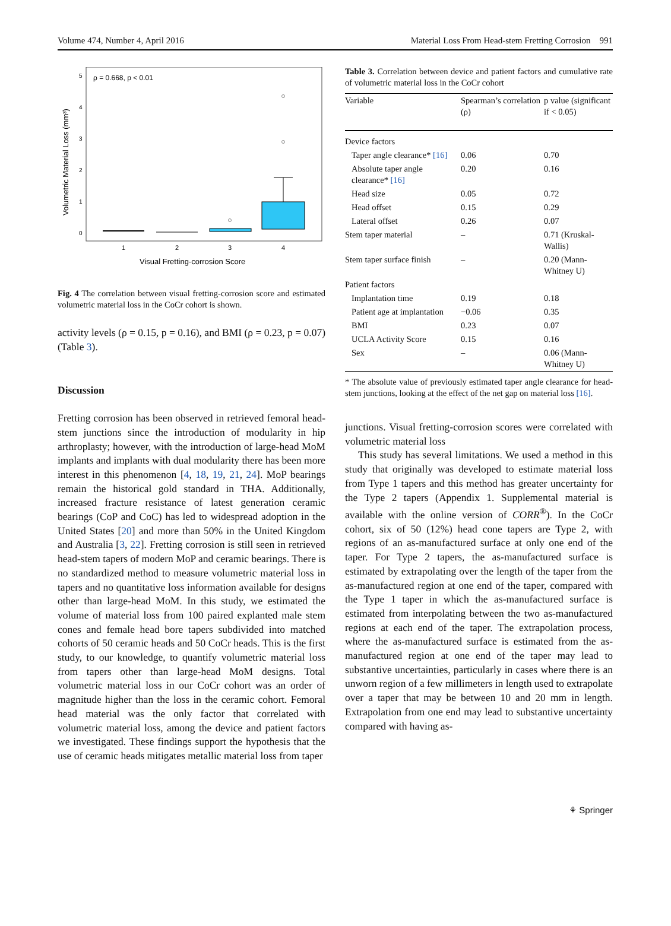Volume 474, Number 4, April 2016 Material Loss From Head-stem Fretting Corrosion 991
ρ = 0.668, p < 0.01
5
4
3
2
1
0
Volumetric Material Loss (mm³)
1
2
3
4
Visual Fretting-corrosion Score
Fig. 4 The correlation between visual fretting-corrosion score and estimated volumetric material loss in the CoCr cohort is shown.
activity levels (ρ = 0.15, p = 0.16), and BMI (ρ = 0.23, p = 0.07) (Table 3).
Discussion
Fretting corrosion has been observed in retrieved femoral head-stem junctions since the introduction of modularity in hip arthroplasty; however, with the introduction of large-head MoM implants and implants with dual modularity there has been more interest in this phenomenon [4, 18, 19, 21, 24]. MoP bearings remain the historical gold standard in THA. Additionally, increased fracture resistance of latest generation ceramic bearings (CoP and CoC) has led to widespread adoption in the United States [20] and more than 50% in the United Kingdom and Australia [3, 22]. Fretting corrosion is still seen in retrieved head-stem tapers of modern MoP and ceramic bearings. There is no standardized method to measure volumetric material loss in tapers and no quantitative loss information available for designs other than large-head MoM. In this study, we estimated the volume of material loss from 100 paired explanted male stem cones and female head bore tapers subdivided into matched cohorts of 50 ceramic heads and 50 CoCr heads. This is the first study, to our knowledge, to quantify volumetric material loss from tapers other than large-head MoM designs. Total volumetric material loss in our CoCr cohort was an order of magnitude higher than the loss in the ceramic cohort. Femoral head material was the only factor that correlated with volumetric material loss, among the device and patient factors we investigated. These findings support the hypothesis that the use of ceramic heads mitigates metallic material loss from taper
Table 3. Correlation between device and patient factors and cumulative rate of volumetric material loss in the CoCr cohort
| Variable | Spearman’s correlation (ρ) | p value (significant if < 0.05) |
| --- | --- | --- |
| Device factors | | |
| Taper angle clearance* [16] | 0.06 | 0.70 |
| Absolute taper angle clearance* [16] | 0.20 | 0.16 |
| Head size | 0.05 | 0.72 |
| Head offset | 0.15 | 0.29 |
| Lateral offset | 0.26 | 0.07 |
| Stem taper material | – | 0.71 (Kruskal-Wallis) |
| Stem taper surface finish | – | 0.20 (Mann-Whitney U) |
| Patient factors | | |
| Implantation time | 0.19 | 0.18 |
| Patient age at implantation | −0.06 | 0.35 |
| BMI | 0.23 | 0.07 |
| UCLA Activity Score | 0.15 | 0.16 |
| Sex | – | 0.06 (Mann-Whitney U) |
* The absolute value of previously estimated taper angle clearance for head-stem junctions, looking at the effect of the net gap on material loss [16].
junctions. Visual fretting-corrosion scores were correlated with volumetric material loss
This study has several limitations. We used a method in this study that originally was developed to estimate material loss from Type 1 tapers and this method has greater uncertainty for the Type 2 tapers (Appendix 1. Supplemental material is available with the online version of CORR<sup>®</sup>). In the CoCr cohort, six of 50 (12%) head cone tapers are Type 2, with regions of an as-manufactured surface at only one end of the taper. For Type 2 tapers, the as-manufactured surface is estimated by extrapolating over the length of the taper from the as-manufactured region at one end of the taper, compared with the Type 1 taper in which the as-manufactured surface is estimated from interpolating between the two as-manufactured regions at each end of the taper. The extrapolation process, where the as-manufactured surface is estimated from the as-manufactured region at one end of the taper may lead to substantive uncertainties, particularly in cases where there is an unworn region of a few millimeters in length used to extrapolate over a taper that may be between 10 and 20 mm in length. Extrapolation from one end may lead to substantive uncertainty compared with having as-
⚘ Springer